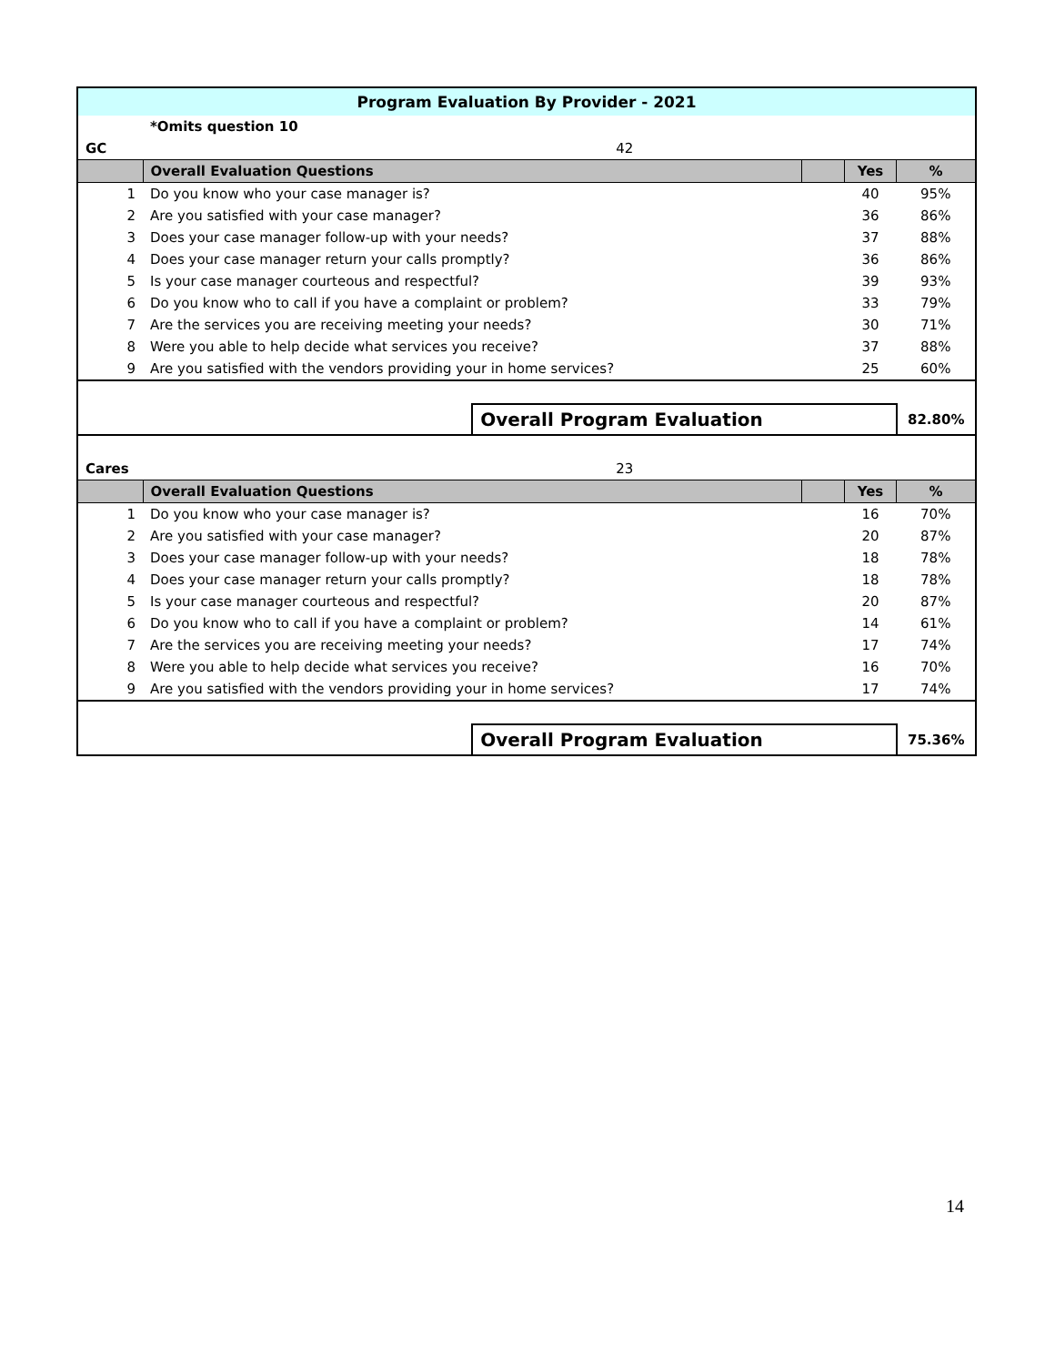| Program Evaluation By Provider - 2021 | | | | | |
| | *Omits question 10 | | | | |
| GC | 42 | | | | |
| | Overall Evaluation Questions | | | Yes | % |
| 1 | Do you know who your case manager is? | | | 40 | 95% |
| 2 | Are you satisfied with your case manager? | | | 36 | 86% |
| 3 | Does your case manager follow-up with your needs? | | | 37 | 88% |
| 4 | Does your case manager return your calls promptly? | | | 36 | 86% |
| 5 | Is your case manager courteous and respectful? | | | 39 | 93% |
| 6 | Do you know who to call if you have a complaint or problem? | | | 33 | 79% |
| 7 | Are the services you are receiving meeting your needs? | | | 30 | 71% |
| 8 | Were you able to help decide what services you receive? | | | 37 | 88% |
| 9 | Are you satisfied with the vendors providing your in home services? | | | 25 | 60% |
| | | Overall Program Evaluation | | | 82.80% |
| Cares | 23 | | | | |
| | Overall Evaluation Questions | | | Yes | % |
| 1 | Do you know who your case manager is? | | | 16 | 70% |
| 2 | Are you satisfied with your case manager? | | | 20 | 87% |
| 3 | Does your case manager follow-up with your needs? | | | 18 | 78% |
| 4 | Does your case manager return your calls promptly? | | | 18 | 78% |
| 5 | Is your case manager courteous and respectful? | | | 20 | 87% |
| 6 | Do you know who to call if you have a complaint or problem? | | | 14 | 61% |
| 7 | Are the services you are receiving meeting your needs? | | | 17 | 74% |
| 8 | Were you able to help decide what services you receive? | | | 16 | 70% |
| 9 | Are you satisfied with the vendors providing your in home services? | | | 17 | 74% |
| | | Overall Program Evaluation | | | 75.36% |
14